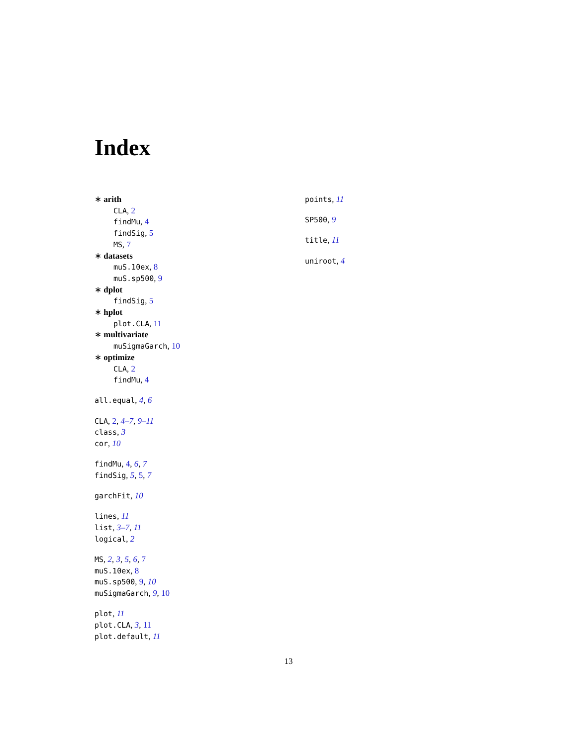Index
∗ arith
CLA, 2
findMu, 4
findSig, 5
MS, 7
∗ datasets
muS.10ex, 8
muS.sp500, 9
∗ dplot
findSig, 5
∗ hplot
plot.CLA, 11
∗ multivariate
muSigmaGarch, 10
∗ optimize
CLA, 2
findMu, 4
all.equal, 4, 6
CLA, 2, 4–7, 9–11
class, 3
cor, 10
findMu, 4, 6, 7
findSig, 5, 5, 7
garchFit, 10
lines, 11
list, 3–7, 11
logical, 2
MS, 2, 3, 5, 6, 7
muS.10ex, 8
muS.sp500, 9, 10
muSigmaGarch, 9, 10
plot, 11
plot.CLA, 3, 11
plot.default, 11
points, 11
SP500, 9
title, 11
uniroot, 4
13